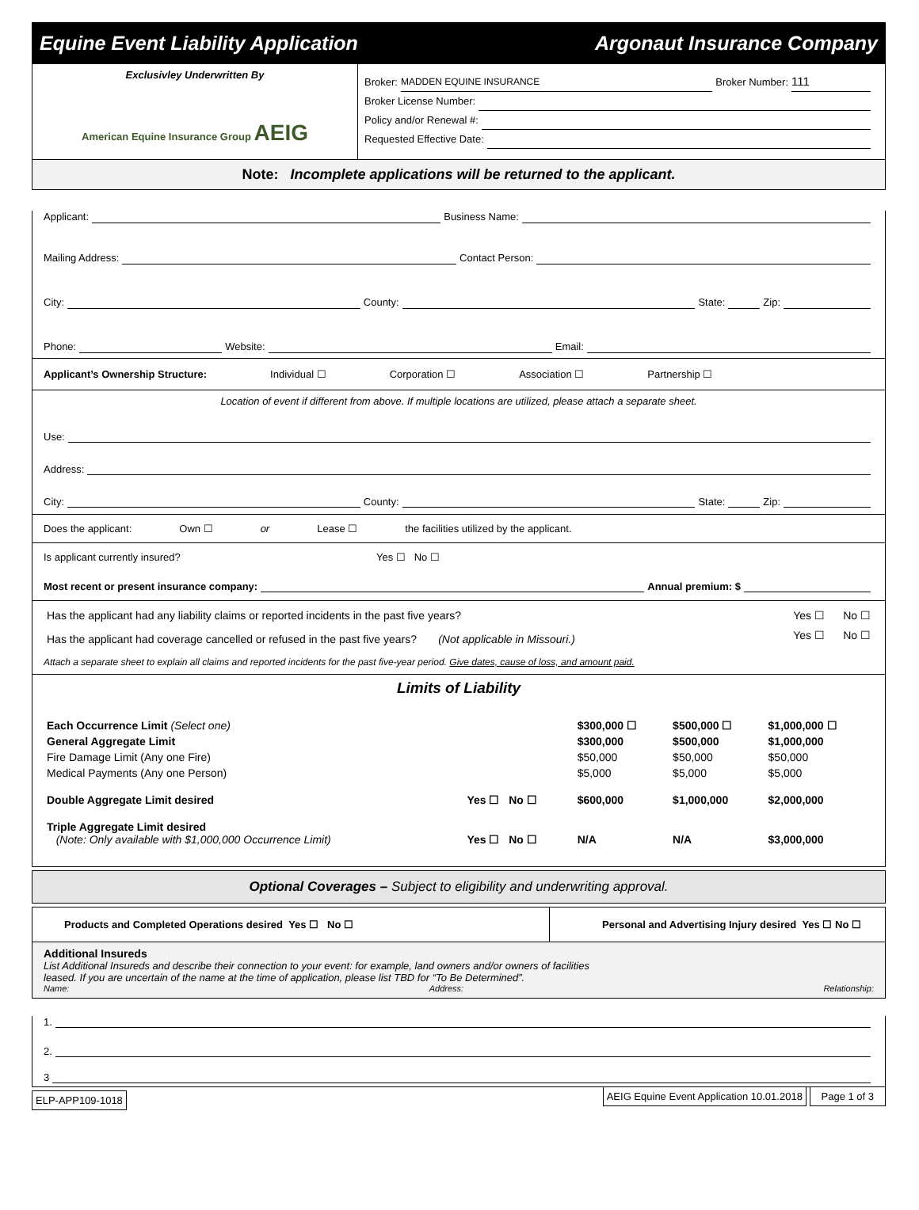Equine Event Liability Application Argonaut Insurance Company
Exclusivley Underwritten By
American Equine Insurance Group AEIG
Broker: MADDEN EQUINE INSURANCE Broker Number: 111
Broker License Number:
Policy and/or Renewal #:
Requested Effective Date:
Note: Incomplete applications will be returned to the applicant.
Applicant: Business Name:
Mailing Address: Contact Person:
City: County: State: Zip:
Phone: Website: Email:
Applicant’s Ownership Structure: Individual ☐ Corporation ☐ Association ☐ Partnership ☐
Location of event if different from above. If multiple locations are utilized, please attach a separate sheet.
Use:
Address:
City: County: State: Zip:
Does the applicant: Own ☐ or Lease ☐ the facilities utilized by the applicant.
Is applicant currently insured? Yes ☐ No ☐
Most recent or present insurance company: Annual premium: $
| Has the applicant had any liability claims or reported incidents in the past five years? | Yes ☐ | No ☐ |
| Has the applicant had coverage cancelled or refused in the past five years? (Not applicable in Missouri.) | Yes ☐ | No ☐ |
Attach a separate sheet to explain all claims and reported incidents for the past five-year period. Give dates, cause of loss, and amount paid.
Limits of Liability
| Each Occurrence Limit (Select one) | | $300,000 ☐ | $500,000 ☐ | $1,000,000 ☐ |
| General Aggregate Limit | | $300,000 | $500,000 | $1,000,000 |
| Fire Damage Limit (Any one Fire) | | $50,000 | $50,000 | $50,000 |
| Medical Payments (Any one Person) | | $5,000 | $5,000 | $5,000 |
| Double Aggregate Limit desired | Yes ☐ No ☐ | $600,000 | $1,000,000 | $2,000,000 |
| Triple Aggregate Limit desired (Note: Only available with $1,000,000 Occurrence Limit) | Yes ☐ No ☐ | N/A | N/A | $3,000,000 |
Optional Coverages – Subject to eligibility and underwriting approval.
Products and Completed Operations desired Yes ☐ No ☐ Personal and Advertising Injury desired Yes ☐ No ☐
Additional Insureds
List Additional Insureds and describe their connection to your event: for example, land owners and/or owners of facilities
leased. If you are uncertain of the name at the time of application, please list TBD for “To Be Determined”.
Name: Address: Relationship:
1.
2.
3
ELP-APP109-1018 AEIG Equine Event Application 10.01.2018 Page 1 of 3